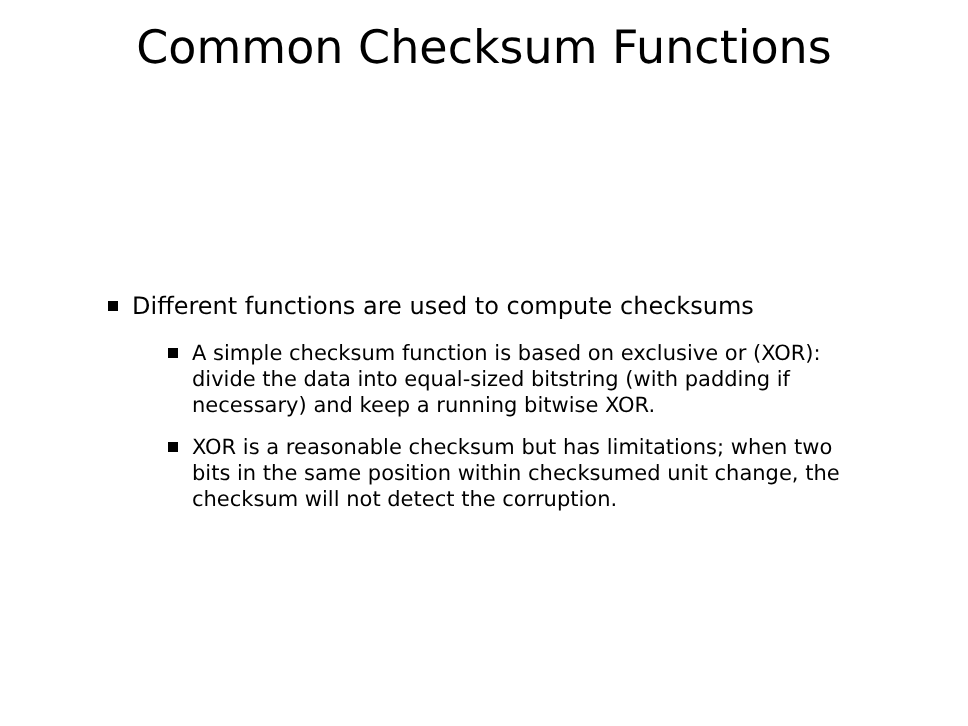Common Checksum Functions
Different functions are used to compute checksums
A simple checksum function is based on exclusive or (XOR): divide the data into equal-sized bitstring (with padding if necessary) and keep a running bitwise XOR.
XOR is a reasonable checksum but has limitations; when two bits in the same position within checksumed unit change, the checksum will not detect the corruption.